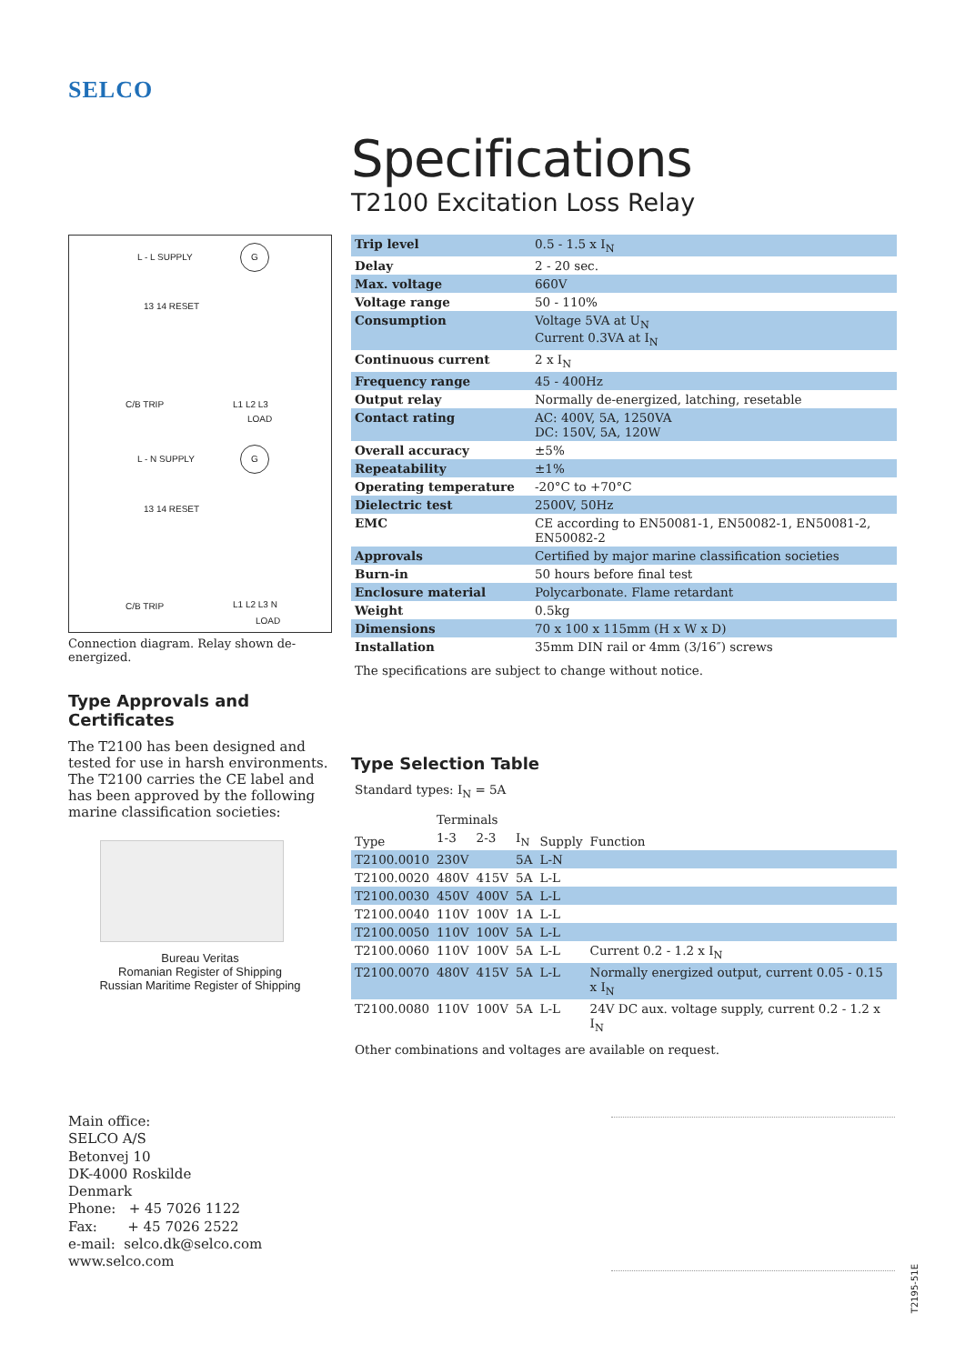SELCO
Specifications
T2100 Excitation Loss Relay
L - L SUPPLY
G
13 14 RESET
C/B TRIP L1 L2 L3
LOAD
L - N SUPPLY
G
13 14 RESET
C/B TRIP L1 L2 L3 N
LOAD
Connection diagram. Relay shown de-energized.
Type Approvals and Certificates
The T2100 has been designed and tested for use in harsh environments. The T2100 carries the CE label and has been approved by the following marine classification societies:
Bureau Veritas
Romanian Register of Shipping
Russian Maritime Register of Shipping
| Trip level | 0.5 - 1.5 x I<sub>N</sub> |
| Delay | 2 - 20 sec. |
| Max. voltage | 660V |
| Voltage range | 50 - 110% |
| Consumption | Voltage 5VA at U<sub>N</sub> Current 0.3VA at I<sub>N</sub> |
| Continuous current | 2 x I<sub>N</sub> |
| Frequency range | 45 - 400Hz |
| Output relay | Normally de-energized, latching, resetable |
| Contact rating | AC: 400V, 5A, 1250VA DC: 150V, 5A, 120W |
| Overall accuracy | ±5% |
| Repeatability | ±1% |
| Operating temperature | -20°C to +70°C |
| Dielectric test | 2500V, 50Hz |
| EMC | CE according to EN50081-1, EN50082-1, EN50081-2, EN50082-2 |
| Approvals | Certified by major marine classification societies |
| Burn-in | 50 hours before final test |
| Enclosure material | Polycarbonate. Flame retardant |
| Weight | 0.5kg |
| Dimensions | 70 x 100 x 115mm (H x W x D) |
| Installation | 35mm DIN rail or 4mm (3/16″) screws |
The specifications are subject to change without notice.
Type Selection Table
Standard types: I<sub>N</sub> = 5A
| Type | Terminals | | | Supply | Function |
| --- | --- | --- | --- | --- | --- |
| | 1-3 | 2-3 | I<sub>N</sub> | | |
| T2100.0010 | 230V | | 5A | L-N | |
| T2100.0020 | 480V | 415V | 5A | L-L | |
| T2100.0030 | 450V | 400V | 5A | L-L | |
| T2100.0040 | 110V | 100V | 1A | L-L | |
| T2100.0050 | 110V | 100V | 5A | L-L | |
| T2100.0060 | 110V | 100V | 5A | L-L | Current 0.2 - 1.2 x I<sub>N</sub> |
| T2100.0070 | 480V | 415V | 5A | L-L | Normally energized output, current 0.05 - 0.15 x I<sub>N</sub> |
| T2100.0080 | 110V | 100V | 5A | L-L | 24V DC aux. voltage supply, current 0.2 - 1.2 x I<sub>N</sub> |
Other combinations and voltages are available on request.
Main office:
SELCO A/S
Betonvej 10
DK-4000 Roskilde
Denmark
Phone: + 45 7026 1122
Fax: + 45 7026 2522
e-mail: selco.dk@selco.com
www.selco.com
T2195-51E